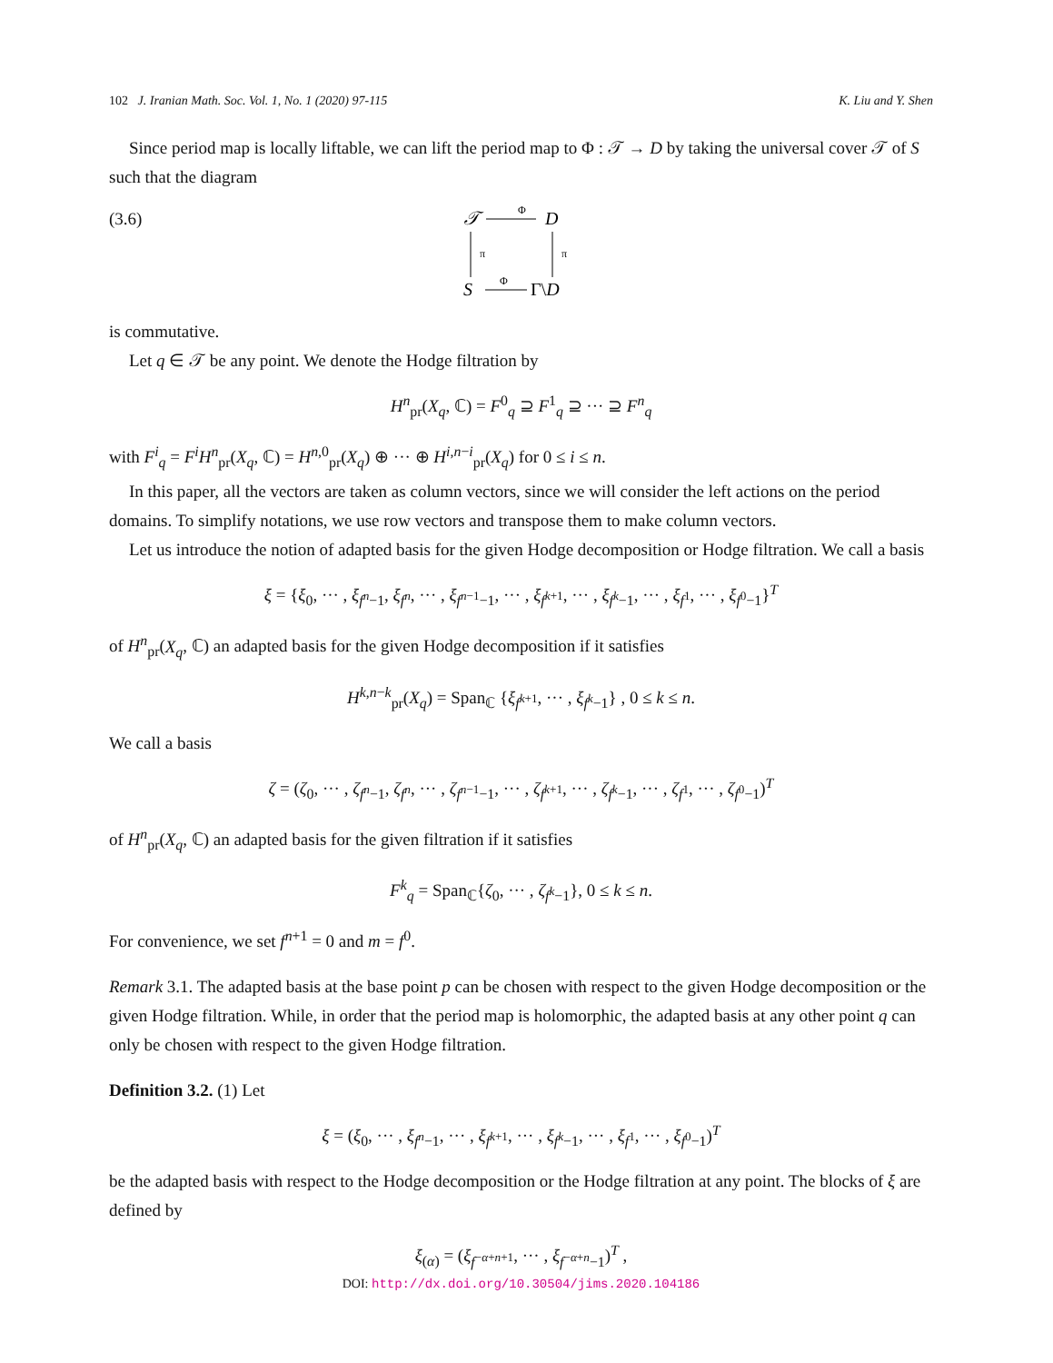102 J. Iranian Math. Soc. Vol. 1, No. 1 (2020) 97-115 K. Liu and Y. Shen
Since period map is locally liftable, we can lift the period map to Φ : 𝒯 → D by taking the universal cover 𝒯 of S such that the diagram
(3.6)
𝒯
Φ
D
π
π
S
Φ
Γ\D
is commutative.
Let q ∈ 𝒯 be any point. We denote the Hodge filtration by
H<sup>n</sup><sub>pr</sub>(X<sub>q</sub>, ℂ) = F<sup>0</sup><sub>q</sub> ⊇ F<sup>1</sup><sub>q</sub> ⊇ ··· ⊇ F<sup>n</sup><sub>q</sub>
with F<sup>i</sup><sub>q</sub> = F<sup>i</sup>H<sup>n</sup><sub>pr</sub>(X<sub>q</sub>, ℂ) = H<sup>n,0</sup><sub>pr</sub>(X<sub>q</sub>) ⊕ ··· ⊕ H<sup>i,n−i</sup><sub>pr</sub>(X<sub>q</sub>) for 0 ≤ i ≤ n.
In this paper, all the vectors are taken as column vectors, since we will consider the left actions on the period domains. To simplify notations, we use row vectors and transpose them to make column vectors.
Let us introduce the notion of adapted basis for the given Hodge decomposition or Hodge filtration. We call a basis
ξ = {ξ<sub>0</sub>, ··· , ξ<sub>f<sup>n</sup>−1</sub>, ξ<sub>f<sup>n</sup></sub>, ··· , ξ<sub>f<sup>n−1</sup>−1</sub>, ··· , ξ<sub>f<sup>k+1</sup></sub>, ··· , ξ<sub>f<sup>k</sup>−1</sub>, ··· , ξ<sub>f<sup>1</sup></sub>, ··· , ξ<sub>f<sup>0</sup>−1</sub>}<sup>T</sup>
of H<sup>n</sup><sub>pr</sub>(X<sub>q</sub>, ℂ) an adapted basis for the given Hodge decomposition if it satisfies
H<sup>k,n−k</sup><sub>pr</sub>(X<sub>q</sub>) = Span<sub>ℂ</sub> {ξ<sub>f<sup>k+1</sup></sub>, ··· , ξ<sub>f<sup>k</sup>−1</sub>} , 0 ≤ k ≤ n.
We call a basis
ζ = (ζ<sub>0</sub>, ··· , ζ<sub>f<sup>n</sup>−1</sub>, ζ<sub>f<sup>n</sup></sub>, ··· , ζ<sub>f<sup>n−1</sup>−1</sub>, ··· , ζ<sub>f<sup>k+1</sup></sub>, ··· , ζ<sub>f<sup>k</sup>−1</sub>, ··· , ζ<sub>f<sup>1</sup></sub>, ··· , ζ<sub>f<sup>0</sup>−1</sub>)<sup>T</sup>
of H<sup>n</sup><sub>pr</sub>(X<sub>q</sub>, ℂ) an adapted basis for the given filtration if it satisfies
F<sup>k</sup><sub>q</sub> = Span<sub>ℂ</sub>{ζ<sub>0</sub>, ··· , ζ<sub>f<sup>k</sup>−1</sub>}, 0 ≤ k ≤ n.
For convenience, we set f<sup>n+1</sup> = 0 and m = f<sup>0</sup>.
Remark 3.1. The adapted basis at the base point p can be chosen with respect to the given Hodge decomposition or the given Hodge filtration. While, in order that the period map is holomorphic, the adapted basis at any other point q can only be chosen with respect to the given Hodge filtration.
Definition 3.2. (1) Let
ξ = (ξ<sub>0</sub>, ··· , ξ<sub>f<sup>n</sup>−1</sub>, ··· , ξ<sub>f<sup>k+1</sup></sub>, ··· , ξ<sub>f<sup>k</sup>−1</sub>, ··· , ξ<sub>f<sup>1</sup></sub>, ··· , ξ<sub>f<sup>0</sup>−1</sub>)<sup>T</sup>
be the adapted basis with respect to the Hodge decomposition or the Hodge filtration at any point. The blocks of ξ are defined by
ξ<sub>(α)</sub> = (ξ<sub>f<sup>−α+n+1</sup></sub>, ··· , ξ<sub>f<sup>−α+n</sup>−1</sub>)<sup>T</sup> ,
DOI: http://dx.doi.org/10.30504/jims.2020.104186